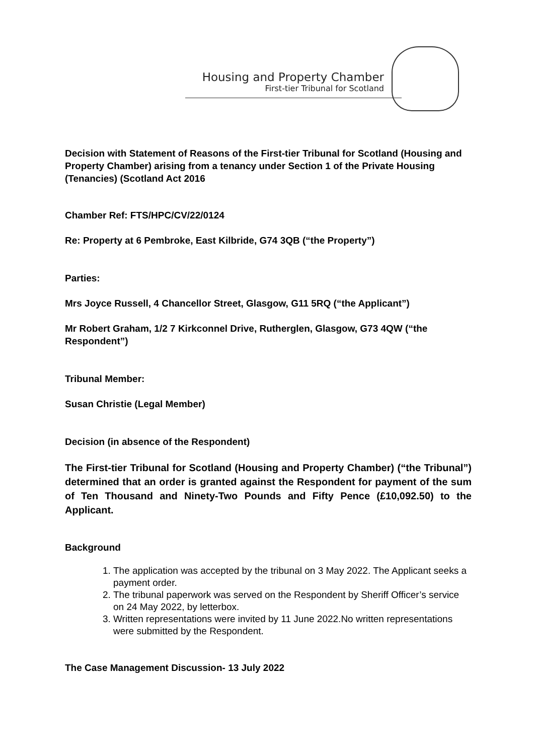Housing and Property Chamber
First-tier Tribunal for Scotland
Decision with Statement of Reasons of the First-tier Tribunal for Scotland (Housing and Property Chamber) arising from a tenancy under Section 1 of the Private Housing (Tenancies) (Scotland Act 2016
Chamber Ref: FTS/HPC/CV/22/0124
Re: Property at 6 Pembroke, East Kilbride, G74 3QB (“the Property”)
Parties:
Mrs Joyce Russell, 4 Chancellor Street, Glasgow, G11 5RQ (“the Applicant”)
Mr Robert Graham, 1/2 7 Kirkconnel Drive, Rutherglen, Glasgow, G73 4QW (“the Respondent”)
Tribunal Member:
Susan Christie (Legal Member)
Decision (in absence of the Respondent)
The First-tier Tribunal for Scotland (Housing and Property Chamber) (“the Tribunal”) determined that an order is granted against the Respondent for payment of the sum of Ten Thousand and Ninety-Two Pounds and Fifty Pence (£10,092.50) to the Applicant.
Background
1. The application was accepted by the tribunal on 3 May 2022. The Applicant seeks a payment order.
2. The tribunal paperwork was served on the Respondent by Sheriff Officer’s service on 24 May 2022, by letterbox.
3. Written representations were invited by 11 June 2022.No written representations were submitted by the Respondent.
The Case Management Discussion- 13 July 2022